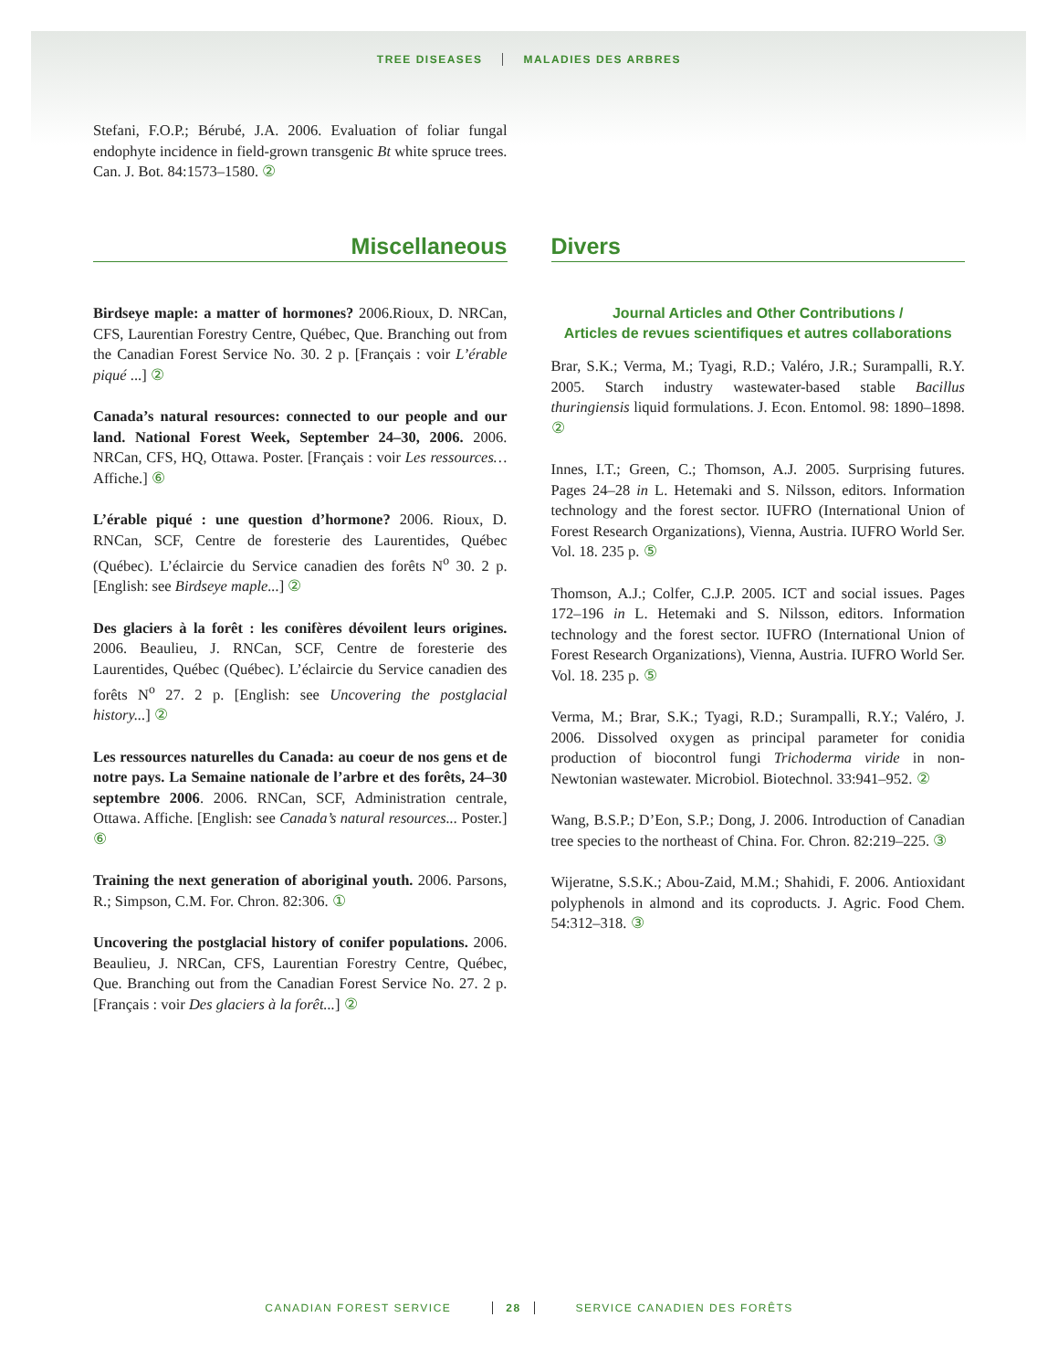TREE DISEASES MALADIES DES ARBRES
Stefani, F.O.P.; Bérubé, J.A. 2006. Evaluation of foliar fungal endophyte incidence in field-grown transgenic Bt white spruce trees. Can. J. Bot. 84:1573–1580. ②
Miscellaneous
Birdseye maple: a matter of hormones? 2006.Rioux, D. NRCan, CFS, Laurentian Forestry Centre, Québec, Que. Branching out from the Canadian Forest Service No. 30. 2 p. [Français : voir L’érable piqué ...] ②
Canada’s natural resources: connected to our people and our land. National Forest Week, September 24–30, 2006. 2006. NRCan, CFS, HQ, Ottawa. Poster. [Français : voir Les ressources…Affiche.] ⑥
L’érable piqué : une question d’hormone? 2006. Rioux, D. RNCan, SCF, Centre de foresterie des Laurentides, Québec (Québec). L’éclaircie du Service canadien des forêts N<sup>o</sup> 30. 2 p. [English: see Birdseye maple...] ②
Des glaciers à la forêt : les conifères dévoilent leurs origines. 2006. Beaulieu, J. RNCan, SCF, Centre de foresterie des Laurentides, Québec (Québec). L’éclaircie du Service canadien des forêts N<sup>o</sup> 27. 2 p. [English: see Uncovering the postglacial history...] ②
Les ressources naturelles du Canada: au coeur de nos gens et de notre pays. La Semaine nationale de l’arbre et des forêts, 24–30 septembre 2006. 2006. RNCan, SCF, Administration centrale, Ottawa. Affiche. [English: see Canada’s natural resources... Poster.] ⑥
Training the next generation of aboriginal youth. 2006. Parsons, R.; Simpson, C.M. For. Chron. 82:306. ①
Uncovering the postglacial history of conifer populations. 2006. Beaulieu, J. NRCan, CFS, Laurentian Forestry Centre, Québec, Que. Branching out from the Canadian Forest Service No. 27. 2 p. [Français : voir Des glaciers à la forêt...] ②
Divers
Journal Articles and Other Contributions /
Articles de revues scientifiques et autres collaborations
Brar, S.K.; Verma, M.; Tyagi, R.D.; Valéro, J.R.; Surampalli, R.Y. 2005. Starch industry wastewater-based stable Bacillus thuringiensis liquid formulations. J. Econ. Entomol. 98: 1890–1898. ②
Innes, I.T.; Green, C.; Thomson, A.J. 2005. Surprising futures. Pages 24–28 in L. Hetemaki and S. Nilsson, editors. Information technology and the forest sector. IUFRO (International Union of Forest Research Organizations), Vienna, Austria. IUFRO World Ser. Vol. 18. 235 p. ⑤
Thomson, A.J.; Colfer, C.J.P. 2005. ICT and social issues. Pages 172–196 in L. Hetemaki and S. Nilsson, editors. Information technology and the forest sector. IUFRO (International Union of Forest Research Organizations), Vienna, Austria. IUFRO World Ser. Vol. 18. 235 p. ⑤
Verma, M.; Brar, S.K.; Tyagi, R.D.; Surampalli, R.Y.; Valéro, J. 2006. Dissolved oxygen as principal parameter for conidia production of biocontrol fungi Trichoderma viride in non-Newtonian wastewater. Microbiol. Biotechnol. 33:941–952. ②
Wang, B.S.P.; D’Eon, S.P.; Dong, J. 2006. Introduction of Canadian tree species to the northeast of China. For. Chron. 82:219–225. ③
Wijeratne, S.S.K.; Abou-Zaid, M.M.; Shahidi, F. 2006. Antioxidant polyphenols in almond and its coproducts. J. Agric. Food Chem. 54:312–318. ③
CANADIAN FOREST SERVICE 28 SERVICE CANADIEN DES FORÊTS